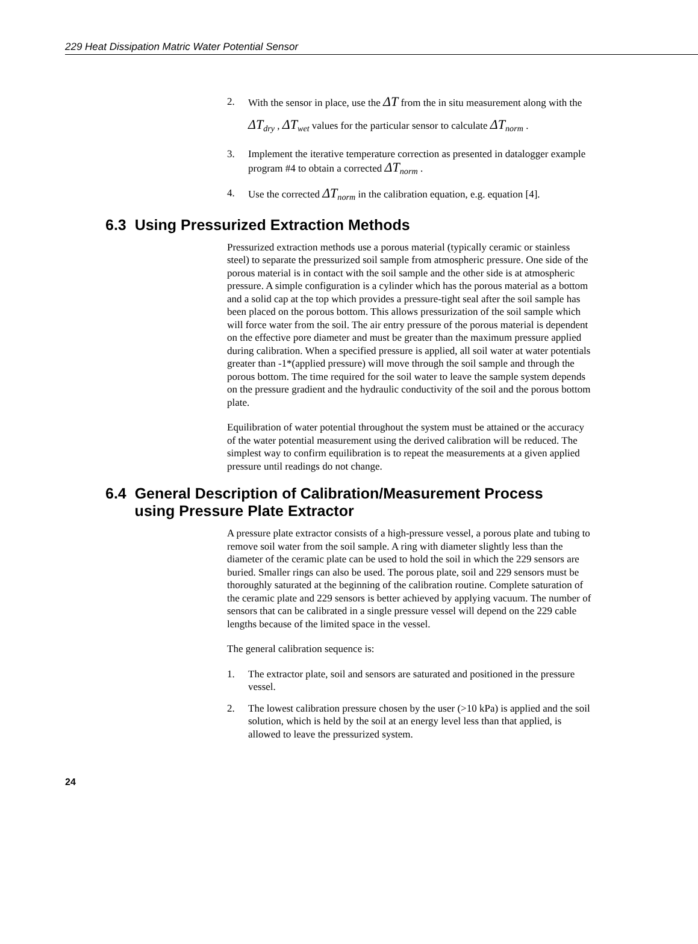229 Heat Dissipation Matric Water Potential Sensor
2. With the sensor in place, use the ΔT from the in situ measurement along with the ΔT<sub>dry</sub> , ΔT<sub>wet</sub> values for the particular sensor to calculate ΔT<sub>norm</sub> .
3. Implement the iterative temperature correction as presented in datalogger example program #4 to obtain a corrected ΔT<sub>norm</sub> .
4. Use the corrected ΔT<sub>norm</sub> in the calibration equation, e.g. equation [4].
6.3 Using Pressurized Extraction Methods
Pressurized extraction methods use a porous material (typically ceramic or stainless steel) to separate the pressurized soil sample from atmospheric pressure. One side of the porous material is in contact with the soil sample and the other side is at atmospheric pressure. A simple configuration is a cylinder which has the porous material as a bottom and a solid cap at the top which provides a pressure-tight seal after the soil sample has been placed on the porous bottom. This allows pressurization of the soil sample which will force water from the soil. The air entry pressure of the porous material is dependent on the effective pore diameter and must be greater than the maximum pressure applied during calibration. When a specified pressure is applied, all soil water at water potentials greater than -1*(applied pressure) will move through the soil sample and through the porous bottom. The time required for the soil water to leave the sample system depends on the pressure gradient and the hydraulic conductivity of the soil and the porous bottom plate.
Equilibration of water potential throughout the system must be attained or the accuracy of the water potential measurement using the derived calibration will be reduced. The simplest way to confirm equilibration is to repeat the measurements at a given applied pressure until readings do not change.
6.4 General Description of Calibration/Measurement Process
using Pressure Plate Extractor
A pressure plate extractor consists of a high-pressure vessel, a porous plate and tubing to remove soil water from the soil sample. A ring with diameter slightly less than the diameter of the ceramic plate can be used to hold the soil in which the 229 sensors are buried. Smaller rings can also be used. The porous plate, soil and 229 sensors must be thoroughly saturated at the beginning of the calibration routine. Complete saturation of the ceramic plate and 229 sensors is better achieved by applying vacuum. The number of sensors that can be calibrated in a single pressure vessel will depend on the 229 cable lengths because of the limited space in the vessel.
The general calibration sequence is:
1. The extractor plate, soil and sensors are saturated and positioned in the pressure vessel.
2. The lowest calibration pressure chosen by the user (>10 kPa) is applied and the soil solution, which is held by the soil at an energy level less than that applied, is allowed to leave the pressurized system.
24